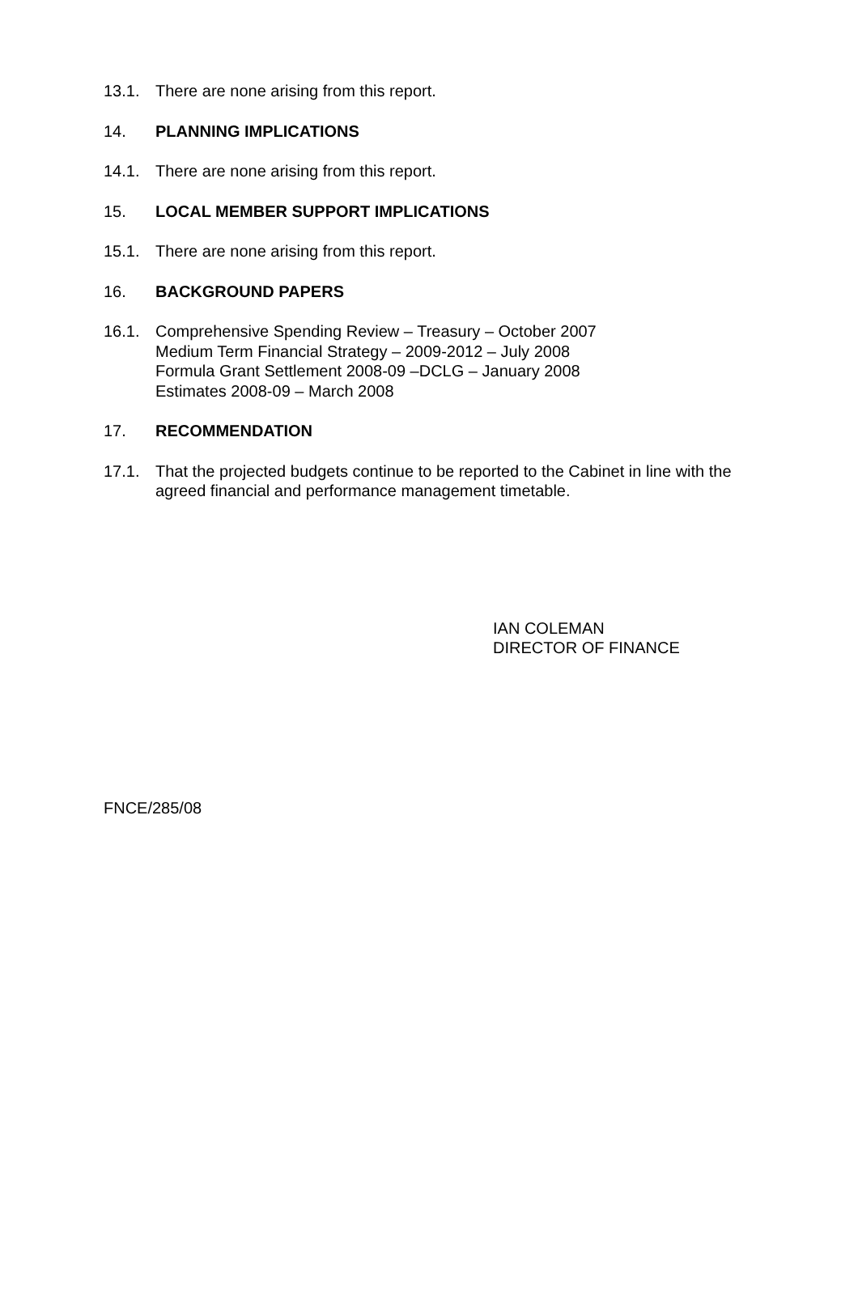13.1. There are none arising from this report.
14. PLANNING IMPLICATIONS
14.1. There are none arising from this report.
15. LOCAL MEMBER SUPPORT IMPLICATIONS
15.1. There are none arising from this report.
16. BACKGROUND PAPERS
16.1. Comprehensive Spending Review – Treasury – October 2007
Medium Term Financial Strategy – 2009-2012 – July 2008
Formula Grant Settlement 2008-09 –DCLG – January 2008
Estimates 2008-09 – March 2008
17. RECOMMENDATION
17.1. That the projected budgets continue to be reported to the Cabinet in line with the agreed financial and performance management timetable.
IAN COLEMAN
DIRECTOR OF FINANCE
FNCE/285/08